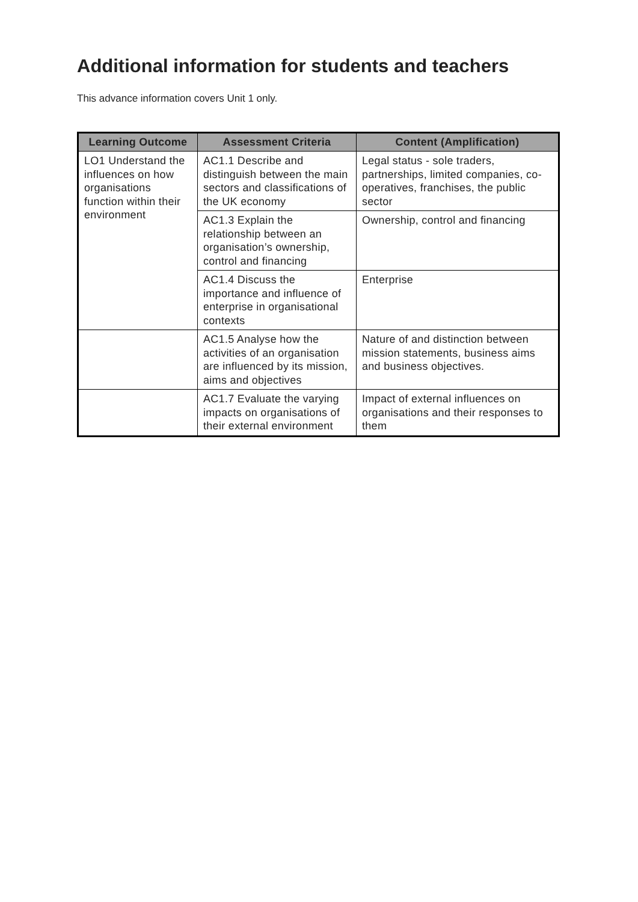Additional information for students and teachers
This advance information covers Unit 1 only.
| Learning Outcome | Assessment Criteria | Content (Amplification) |
| --- | --- | --- |
| LO1 Understand the influences on how organisations function within their environment | AC1.1 Describe and distinguish between the main sectors and classifications of the UK economy | Legal status - sole traders, partnerships, limited companies, co-operatives, franchises, the public sector |
| | AC1.3 Explain the relationship between an organisation’s ownership, control and financing | Ownership, control and financing |
| | AC1.4 Discuss the importance and influence of enterprise in organisational contexts | Enterprise |
| | AC1.5 Analyse how the activities of an organisation are influenced by its mission, aims and objectives | Nature of and distinction between mission statements, business aims and business objectives. |
| | AC1.7 Evaluate the varying impacts on organisations of their external environment | Impact of external influences on organisations and their responses to them |